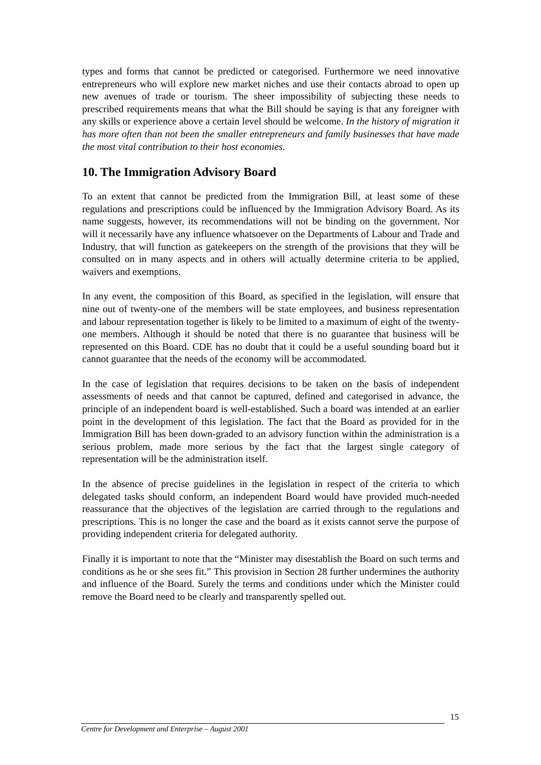types and forms that cannot be predicted or categorised. Furthermore we need innovative entrepreneurs who will explore new market niches and use their contacts abroad to open up new avenues of trade or tourism. The sheer impossibility of subjecting these needs to prescribed requirements means that what the Bill should be saying is that any foreigner with any skills or experience above a certain level should be welcome. In the history of migration it has more often than not been the smaller entrepreneurs and family businesses that have made the most vital contribution to their host economies.
10. The Immigration Advisory Board
To an extent that cannot be predicted from the Immigration Bill, at least some of these regulations and prescriptions could be influenced by the Immigration Advisory Board. As its name suggests, however, its recommendations will not be binding on the government. Nor will it necessarily have any influence whatsoever on the Departments of Labour and Trade and Industry, that will function as gatekeepers on the strength of the provisions that they will be consulted on in many aspects and in others will actually determine criteria to be applied, waivers and exemptions.
In any event, the composition of this Board, as specified in the legislation, will ensure that nine out of twenty-one of the members will be state employees, and business representation and labour representation together is likely to be limited to a maximum of eight of the twenty-one members. Although it should be noted that there is no guarantee that business will be represented on this Board. CDE has no doubt that it could be a useful sounding board but it cannot guarantee that the needs of the economy will be accommodated.
In the case of legislation that requires decisions to be taken on the basis of independent assessments of needs and that cannot be captured, defined and categorised in advance, the principle of an independent board is well-established. Such a board was intended at an earlier point in the development of this legislation. The fact that the Board as provided for in the Immigration Bill has been down-graded to an advisory function within the administration is a serious problem, made more serious by the fact that the largest single category of representation will be the administration itself.
In the absence of precise guidelines in the legislation in respect of the criteria to which delegated tasks should conform, an independent Board would have provided much-needed reassurance that the objectives of the legislation are carried through to the regulations and prescriptions. This is no longer the case and the board as it exists cannot serve the purpose of providing independent criteria for delegated authority.
Finally it is important to note that the “Minister may disestablish the Board on such terms and conditions as he or she sees fit.” This provision in Section 28 further undermines the authority and influence of the Board. Surely the terms and conditions under which the Minister could remove the Board need to be clearly and transparently spelled out.
15
Centre for Development and Enterprise – August 2001